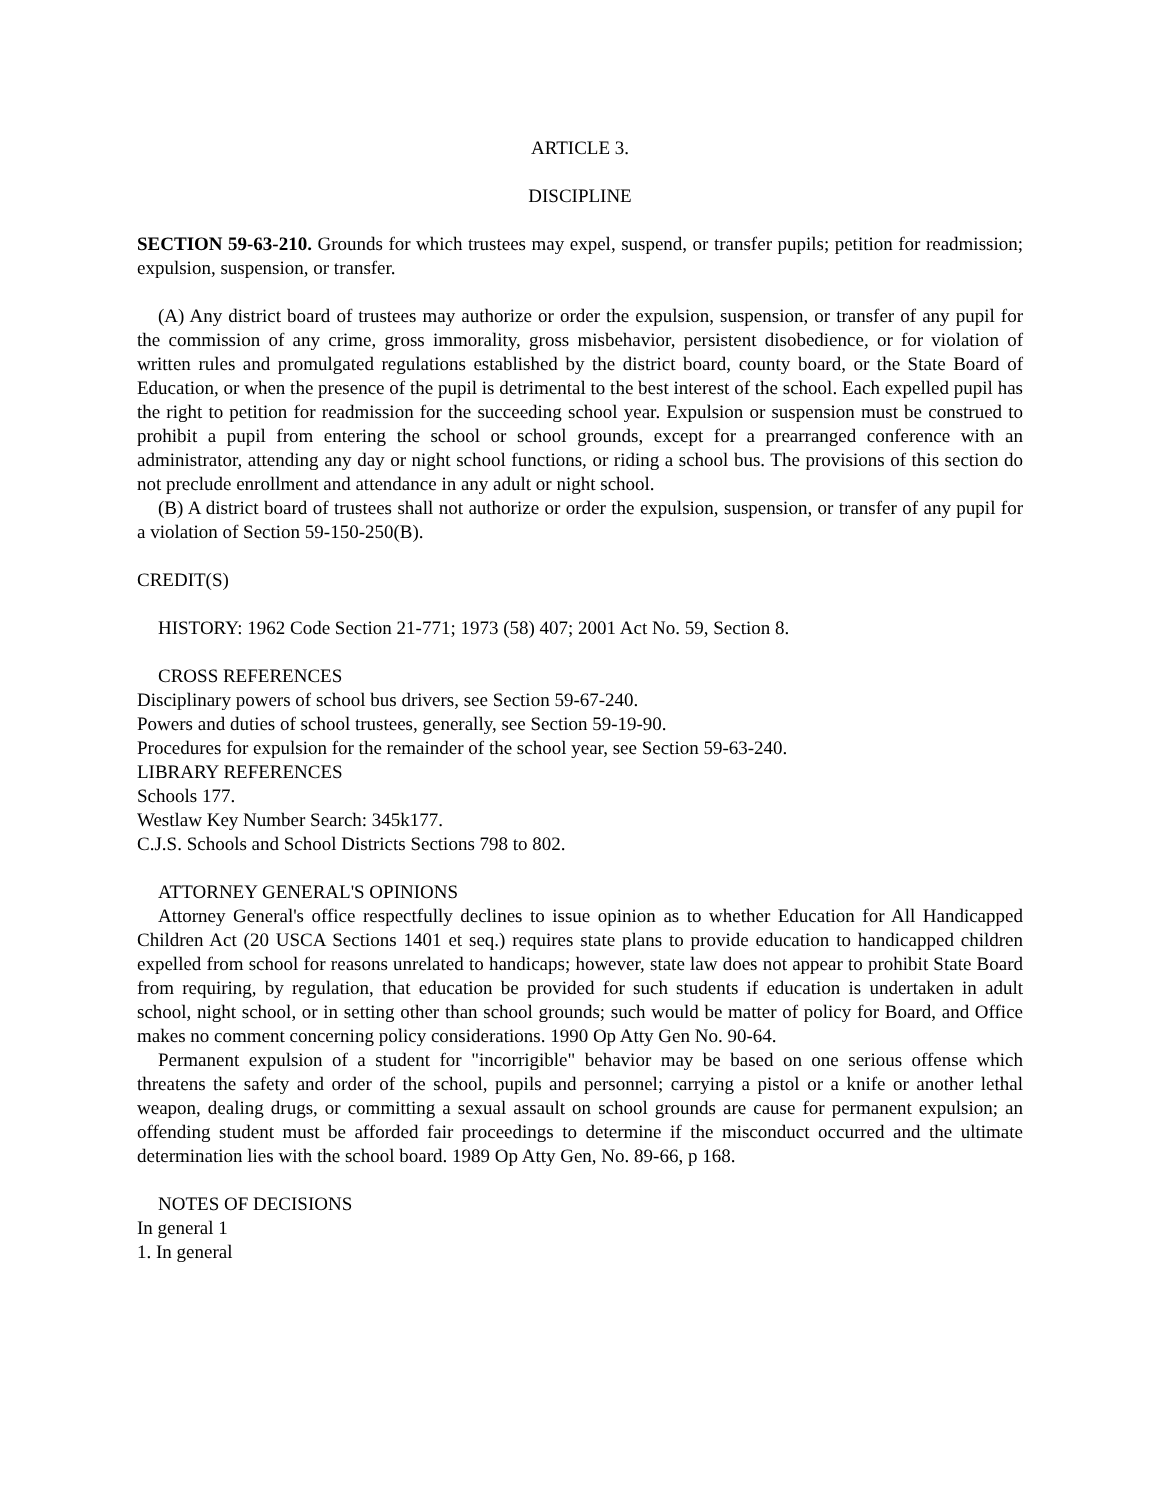ARTICLE 3.
DISCIPLINE
SECTION 59-63-210. Grounds for which trustees may expel, suspend, or transfer pupils; petition for readmission; expulsion, suspension, or transfer.
(A) Any district board of trustees may authorize or order the expulsion, suspension, or transfer of any pupil for the commission of any crime, gross immorality, gross misbehavior, persistent disobedience, or for violation of written rules and promulgated regulations established by the district board, county board, or the State Board of Education, or when the presence of the pupil is detrimental to the best interest of the school. Each expelled pupil has the right to petition for readmission for the succeeding school year. Expulsion or suspension must be construed to prohibit a pupil from entering the school or school grounds, except for a prearranged conference with an administrator, attending any day or night school functions, or riding a school bus. The provisions of this section do not preclude enrollment and attendance in any adult or night school.
(B) A district board of trustees shall not authorize or order the expulsion, suspension, or transfer of any pupil for a violation of Section 59-150-250(B).
CREDIT(S)
HISTORY: 1962 Code Section 21-771; 1973 (58) 407; 2001 Act No. 59, Section 8.
CROSS REFERENCES
Disciplinary powers of school bus drivers, see Section 59-67-240.
Powers and duties of school trustees, generally, see Section 59-19-90.
Procedures for expulsion for the remainder of the school year, see Section 59-63-240.
LIBRARY REFERENCES
Schools 177.
Westlaw Key Number Search: 345k177.
C.J.S. Schools and School Districts Sections 798 to 802.
ATTORNEY GENERAL'S OPINIONS
Attorney General's office respectfully declines to issue opinion as to whether Education for All Handicapped Children Act (20 USCA Sections 1401 et seq.) requires state plans to provide education to handicapped children expelled from school for reasons unrelated to handicaps; however, state law does not appear to prohibit State Board from requiring, by regulation, that education be provided for such students if education is undertaken in adult school, night school, or in setting other than school grounds; such would be matter of policy for Board, and Office makes no comment concerning policy considerations. 1990 Op Atty Gen No. 90-64.
Permanent expulsion of a student for "incorrigible" behavior may be based on one serious offense which threatens the safety and order of the school, pupils and personnel; carrying a pistol or a knife or another lethal weapon, dealing drugs, or committing a sexual assault on school grounds are cause for permanent expulsion; an offending student must be afforded fair proceedings to determine if the misconduct occurred and the ultimate determination lies with the school board. 1989 Op Atty Gen, No. 89-66, p 168.
NOTES OF DECISIONS
In general 1
1. In general